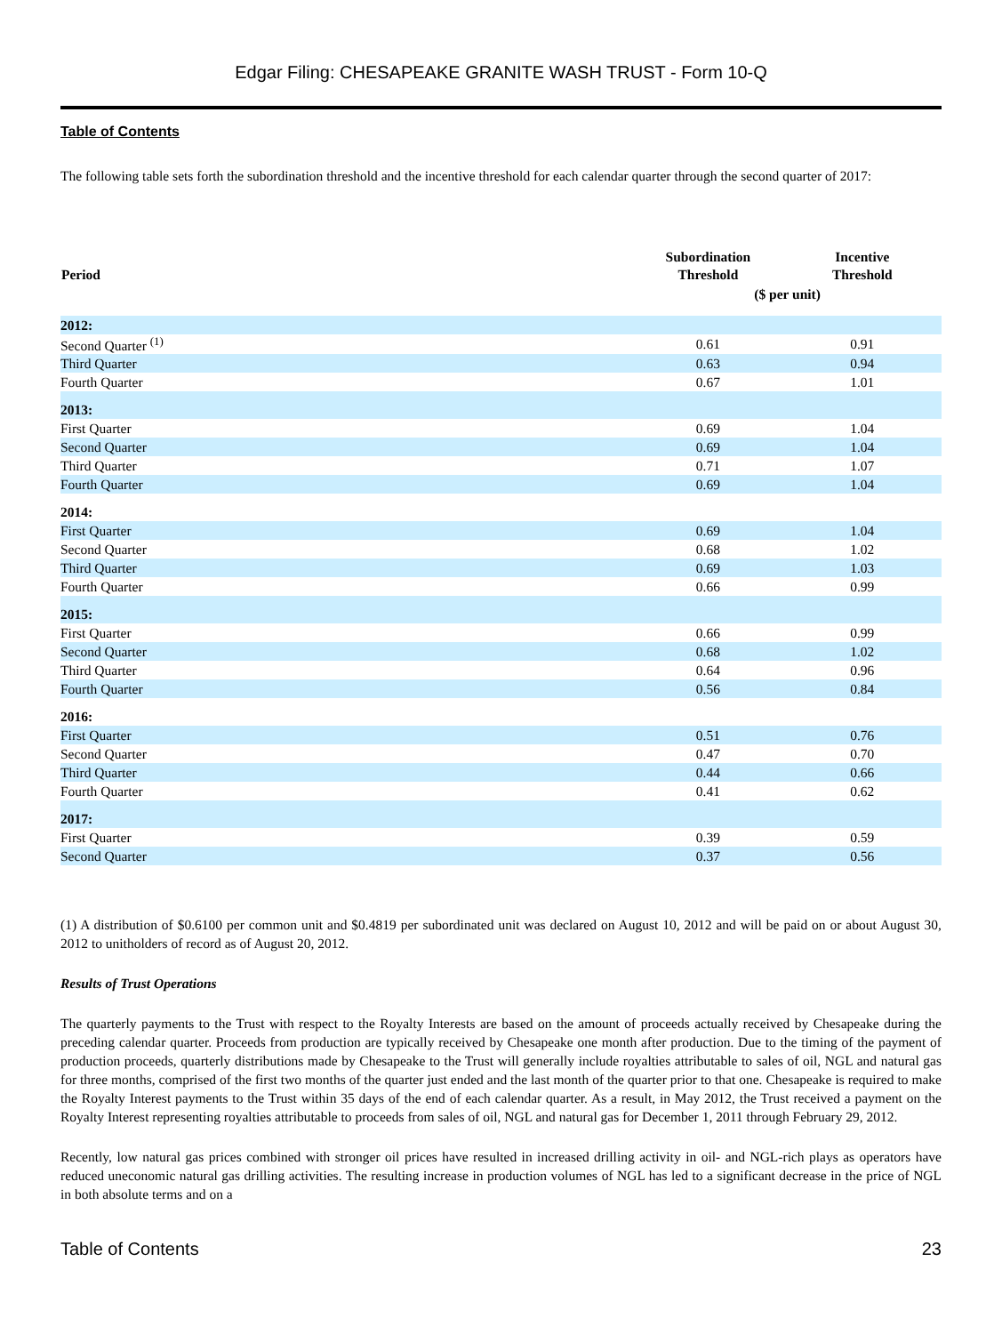Edgar Filing: CHESAPEAKE GRANITE WASH TRUST - Form 10-Q
Table of Contents
The following table sets forth the subordination threshold and the incentive threshold for each calendar quarter through the second quarter of 2017:
| Period | Subordination Threshold | Incentive Threshold |
| --- | --- | --- |
| | ($ per unit) | |
| 2012: | | |
| Second Quarter <sup>(1)</sup> | 0.61 | 0.91 |
| Third Quarter | 0.63 | 0.94 |
| Fourth Quarter | 0.67 | 1.01 |
| 2013: | | |
| First Quarter | 0.69 | 1.04 |
| Second Quarter | 0.69 | 1.04 |
| Third Quarter | 0.71 | 1.07 |
| Fourth Quarter | 0.69 | 1.04 |
| 2014: | | |
| First Quarter | 0.69 | 1.04 |
| Second Quarter | 0.68 | 1.02 |
| Third Quarter | 0.69 | 1.03 |
| Fourth Quarter | 0.66 | 0.99 |
| 2015: | | |
| First Quarter | 0.66 | 0.99 |
| Second Quarter | 0.68 | 1.02 |
| Third Quarter | 0.64 | 0.96 |
| Fourth Quarter | 0.56 | 0.84 |
| 2016: | | |
| First Quarter | 0.51 | 0.76 |
| Second Quarter | 0.47 | 0.70 |
| Third Quarter | 0.44 | 0.66 |
| Fourth Quarter | 0.41 | 0.62 |
| 2017: | | |
| First Quarter | 0.39 | 0.59 |
| Second Quarter | 0.37 | 0.56 |
(1) A distribution of $0.6100 per common unit and $0.4819 per subordinated unit was declared on August 10, 2012 and will be paid on or about August 30, 2012 to unitholders of record as of August 20, 2012.
Results of Trust Operations
The quarterly payments to the Trust with respect to the Royalty Interests are based on the amount of proceeds actually received by Chesapeake during the preceding calendar quarter. Proceeds from production are typically received by Chesapeake one month after production. Due to the timing of the payment of production proceeds, quarterly distributions made by Chesapeake to the Trust will generally include royalties attributable to sales of oil, NGL and natural gas for three months, comprised of the first two months of the quarter just ended and the last month of the quarter prior to that one. Chesapeake is required to make the Royalty Interest payments to the Trust within 35 days of the end of each calendar quarter. As a result, in May 2012, the Trust received a payment on the Royalty Interest representing royalties attributable to proceeds from sales of oil, NGL and natural gas for December 1, 2011 through February 29, 2012.
Recently, low natural gas prices combined with stronger oil prices have resulted in increased drilling activity in oil- and NGL-rich plays as operators have reduced uneconomic natural gas drilling activities. The resulting increase in production volumes of NGL has led to a significant decrease in the price of NGL in both absolute terms and on a
Table of Contents 23